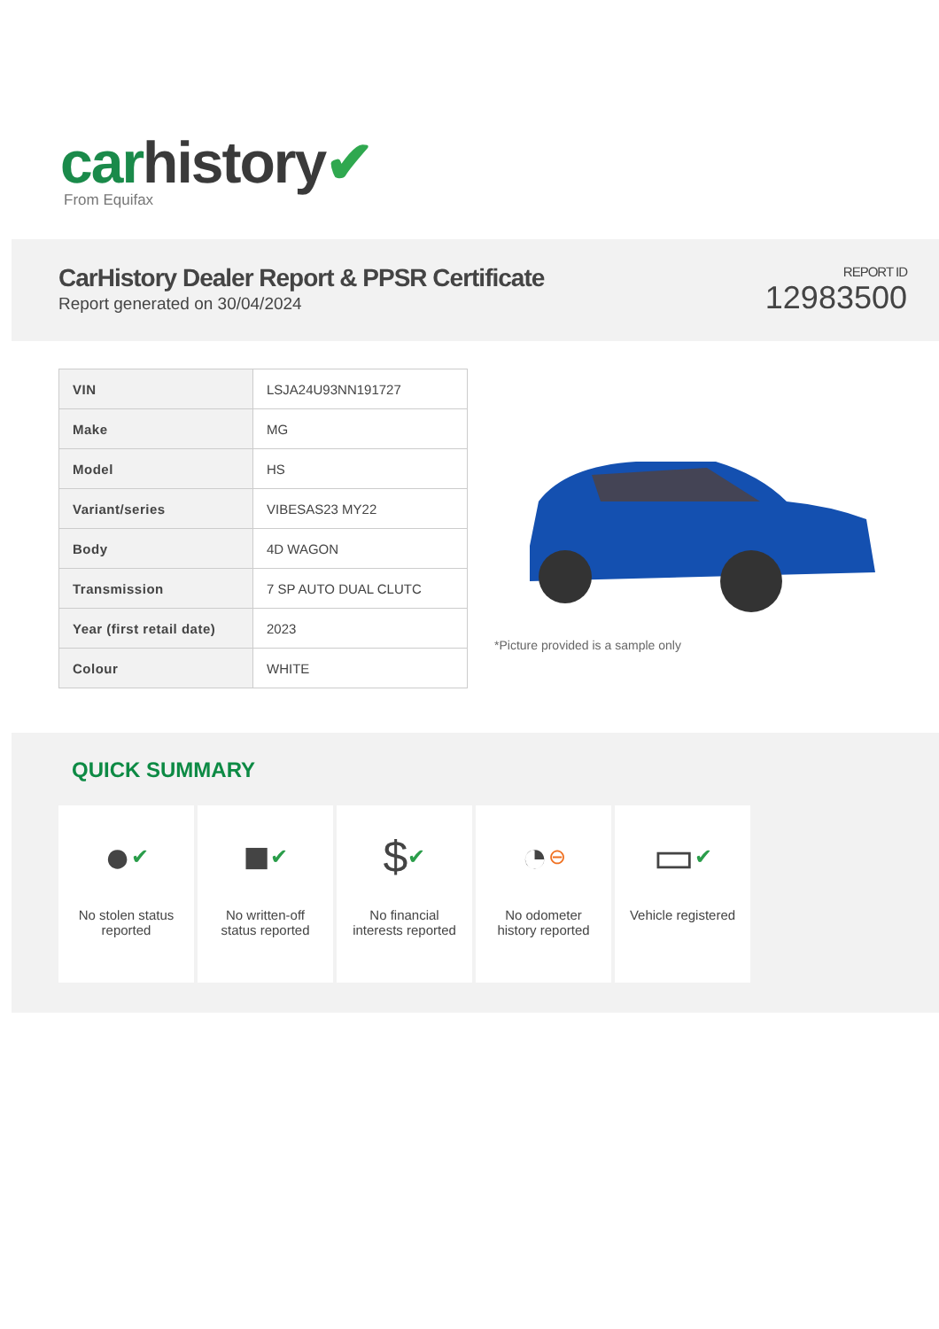car history✔
From Equifax
CarHistory Dealer Report & PPSR Certificate
Report generated on 30/04/2024
REPORT ID
12983500
| VIN | LSJA24U93NN191727 |
| Make | MG |
| Model | HS |
| Variant/series | VIBESAS23 MY22 |
| Body | 4D WAGON |
| Transmission | 7 SP AUTO DUAL CLUTC |
| Year (first retail date) | 2023 |
| Colour | WHITE |
*Picture provided is a sample only
QUICK SUMMARY
● ✔
No stolen status
reported
■ ✔
No written-off
status reported
$ ✔
No financial
interests reported
◔ ⊖
No odometer
history reported
▭ ✔
Vehicle registered